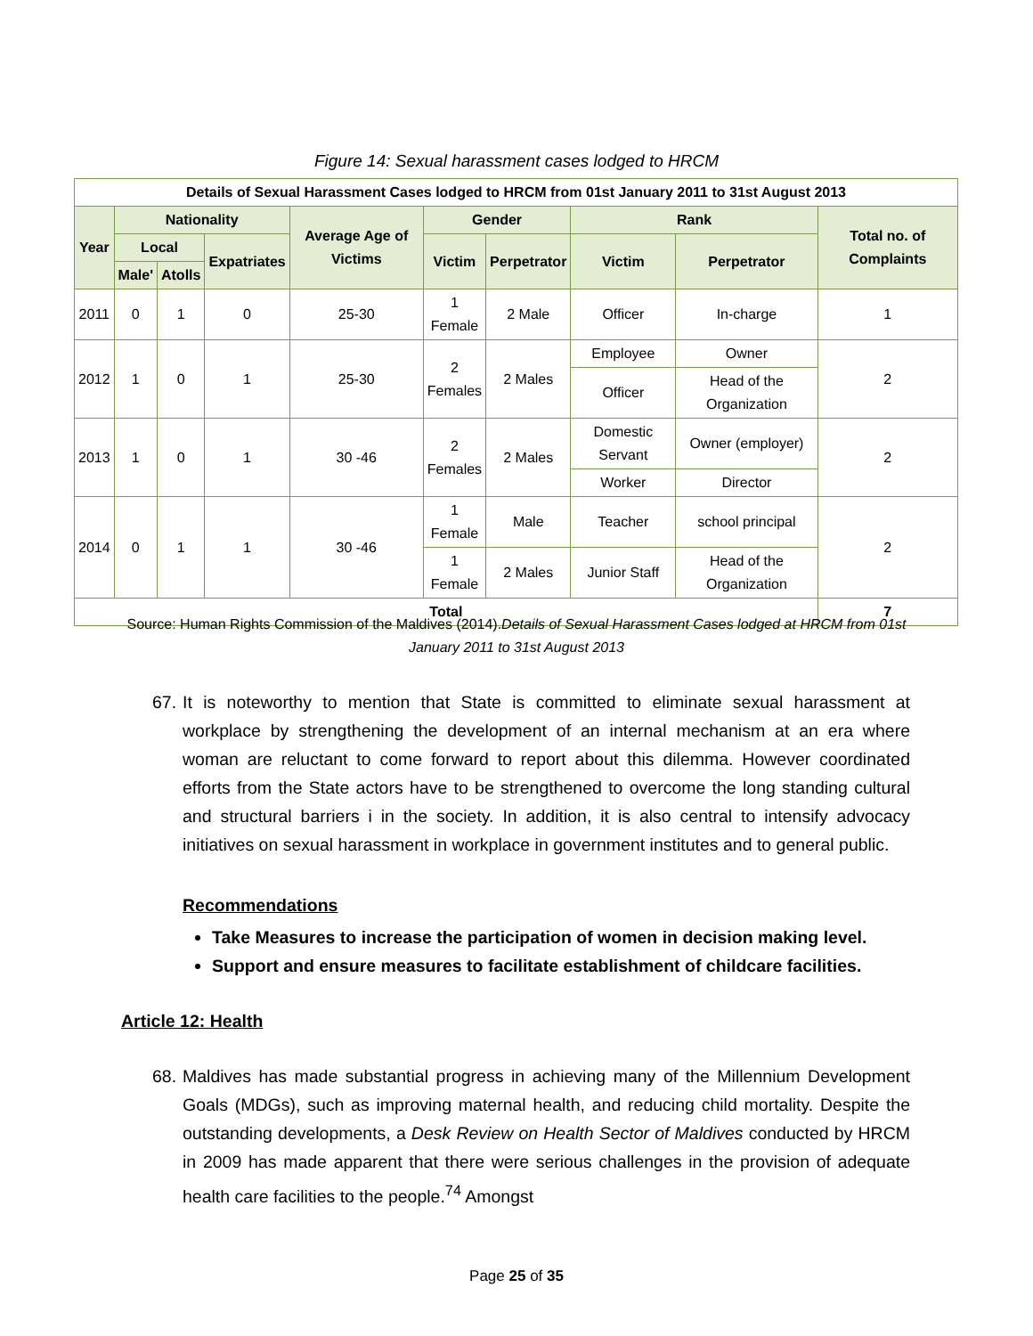Figure 14: Sexual harassment cases lodged to HRCM
| Details of Sexual Harassment Cases lodged to HRCM from 01st January 2011 to 31st August 2013 | | | | | | | | | |
| --- | --- | --- | --- | --- | --- | --- | --- | --- | --- |
| Year | Nationality | | | Average Age of Victims | Gender | | Rank | | Total no. of Complaints |
| | Local | | Expatriates | | Victim | Perpetrator | Victim | Perpetrator | |
| | Male' | Atolls | | | | | | | |
| 2011 | 0 | 1 | 0 | 25-30 | 1 Female | 2 Male | Officer | In-charge | 1 |
| 2012 | 1 | 0 | 1 | 25-30 | 2 Females | 2 Males | Employee | Owner | 2 |
| | | | | | | | Officer | Head of the Organization | |
| 2013 | 1 | 0 | 1 | 30 -46 | 2 Females | 2 Males | Domestic Servant | Owner (employer) | 2 |
| | | | | | | | Worker | Director | |
| 2014 | 0 | 1 | 1 | 30 -46 | 1 Female | Male | Teacher | school principal | 2 |
| | | | | | 1 Female | 2 Males | Junior Staff | Head of the Organization | |
| Total | | | | | | | | | 7 |
Source: Human Rights Commission of the Maldives (2014).Details of Sexual Harassment Cases lodged at HRCM from 01st January 2011 to 31st August 2013
67. It is noteworthy to mention that State is committed to eliminate sexual harassment at workplace by strengthening the development of an internal mechanism at an era where woman are reluctant to come forward to report about this dilemma. However coordinated efforts from the State actors have to be strengthened to overcome the long standing cultural and structural barriers i in the society. In addition, it is also central to intensify advocacy initiatives on sexual harassment in workplace in government institutes and to general public.
Recommendations
Take Measures to increase the participation of women in decision making level.
Support and ensure measures to facilitate establishment of childcare facilities.
Article 12: Health
68. Maldives has made substantial progress in achieving many of the Millennium Development Goals (MDGs), such as improving maternal health, and reducing child mortality. Despite the outstanding developments, a Desk Review on Health Sector of Maldives conducted by HRCM in 2009 has made apparent that there were serious challenges in the provision of adequate health care facilities to the people.<sup>74</sup> Amongst
Page 25 of 35